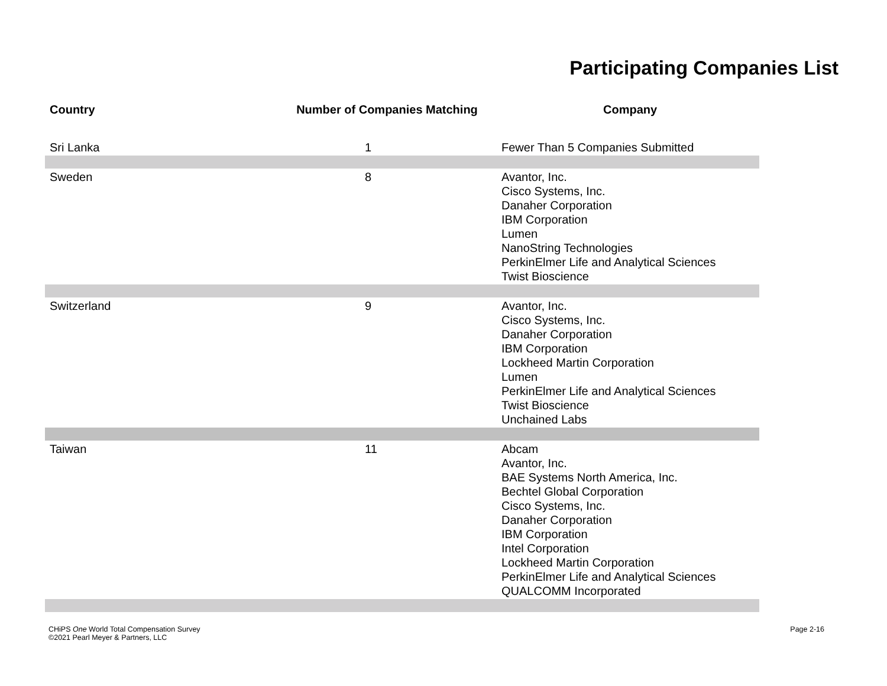Participating Companies List
| Country | Number of Companies Matching | Company |
| --- | --- | --- |
| Sri Lanka | 1 | Fewer Than 5 Companies Submitted |
| Sweden | 8 | Avantor, Inc. Cisco Systems, Inc. Danaher Corporation IBM Corporation Lumen NanoString Technologies PerkinElmer Life and Analytical Sciences Twist Bioscience |
| Switzerland | 9 | Avantor, Inc. Cisco Systems, Inc. Danaher Corporation IBM Corporation Lockheed Martin Corporation Lumen PerkinElmer Life and Analytical Sciences Twist Bioscience Unchained Labs |
| Taiwan | 11 | Abcam Avantor, Inc. BAE Systems North America, Inc. Bechtel Global Corporation Cisco Systems, Inc. Danaher Corporation IBM Corporation Intel Corporation Lockheed Martin Corporation PerkinElmer Life and Analytical Sciences QUALCOMM Incorporated |
CHiPS One World Total Compensation Survey
©2021 Pearl Meyer & Partners, LLC
Page 2-16